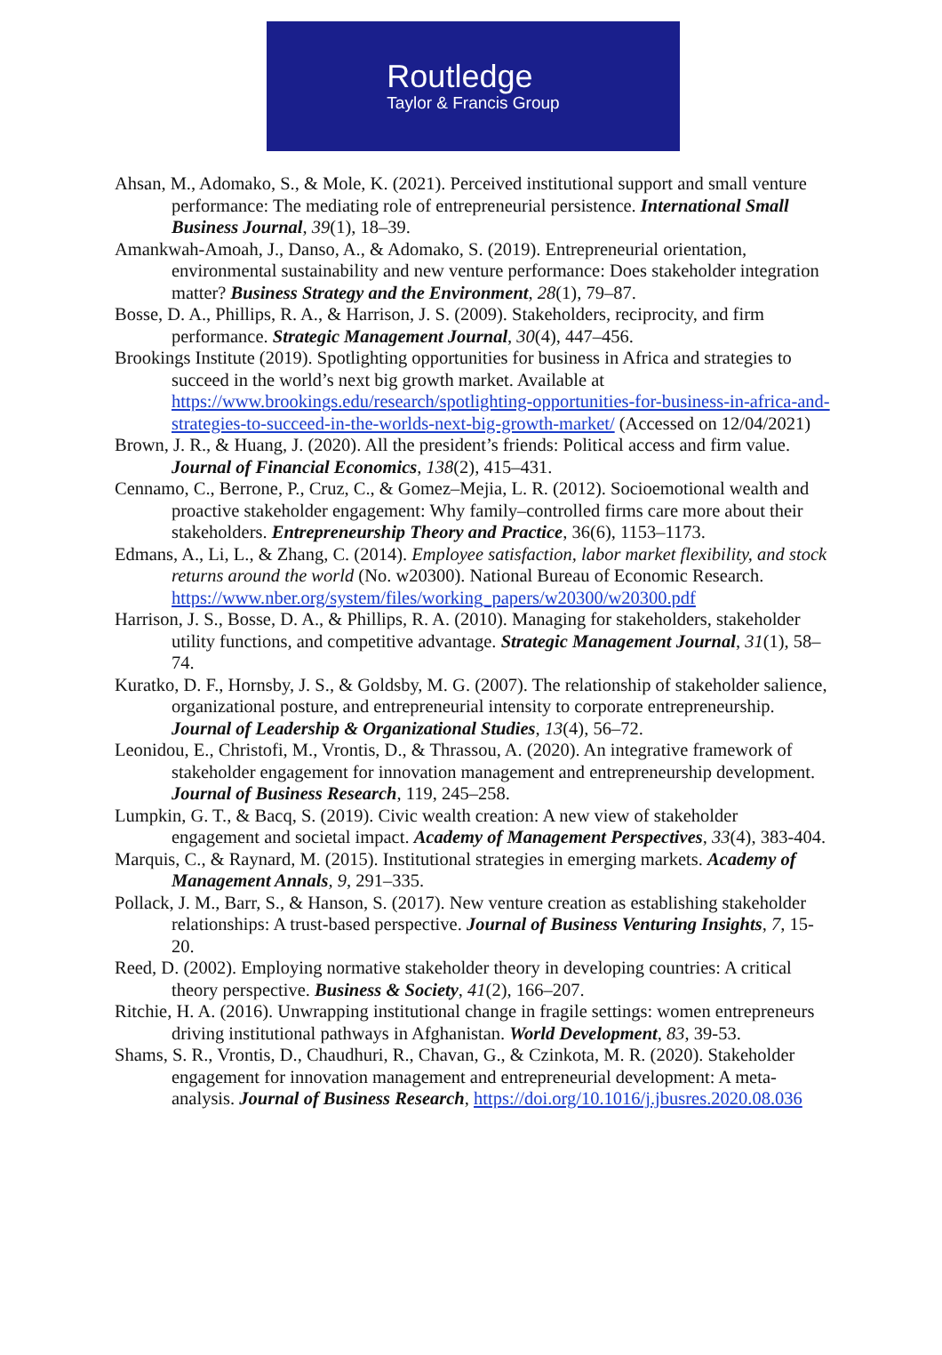Routledge
Taylor & Francis Group
Ahsan, M., Adomako, S., & Mole, K. (2021). Perceived institutional support and small venture performance: The mediating role of entrepreneurial persistence. International Small Business Journal, 39(1), 18–39.
Amankwah-Amoah, J., Danso, A., & Adomako, S. (2019). Entrepreneurial orientation, environmental sustainability and new venture performance: Does stakeholder integration matter? Business Strategy and the Environment, 28(1), 79–87.
Bosse, D. A., Phillips, R. A., & Harrison, J. S. (2009). Stakeholders, reciprocity, and firm performance. Strategic Management Journal, 30(4), 447–456.
Brookings Institute (2019). Spotlighting opportunities for business in Africa and strategies to succeed in the world’s next big growth market. Available at https://www.brookings.edu/research/spotlighting-opportunities-for-business-in-africa-and-strategies-to-succeed-in-the-worlds-next-big-growth-market/ (Accessed on 12/04/2021)
Brown, J. R., & Huang, J. (2020). All the president’s friends: Political access and firm value. Journal of Financial Economics, 138(2), 415–431.
Cennamo, C., Berrone, P., Cruz, C., & Gomez–Mejia, L. R. (2012). Socioemotional wealth and proactive stakeholder engagement: Why family–controlled firms care more about their stakeholders. Entrepreneurship Theory and Practice, 36(6), 1153–1173.
Edmans, A., Li, L., & Zhang, C. (2014). Employee satisfaction, labor market flexibility, and stock returns around the world (No. w20300). National Bureau of Economic Research. https://www.nber.org/system/files/working_papers/w20300/w20300.pdf
Harrison, J. S., Bosse, D. A., & Phillips, R. A. (2010). Managing for stakeholders, stakeholder utility functions, and competitive advantage. Strategic Management Journal, 31(1), 58–74.
Kuratko, D. F., Hornsby, J. S., & Goldsby, M. G. (2007). The relationship of stakeholder salience, organizational posture, and entrepreneurial intensity to corporate entrepreneurship. Journal of Leadership & Organizational Studies, 13(4), 56–72.
Leonidou, E., Christofi, M., Vrontis, D., & Thrassou, A. (2020). An integrative framework of stakeholder engagement for innovation management and entrepreneurship development. Journal of Business Research, 119, 245–258.
Lumpkin, G. T., & Bacq, S. (2019). Civic wealth creation: A new view of stakeholder engagement and societal impact. Academy of Management Perspectives, 33(4), 383-404.
Marquis, C., & Raynard, M. (2015). Institutional strategies in emerging markets. Academy of Management Annals, 9, 291–335.
Pollack, J. M., Barr, S., & Hanson, S. (2017). New venture creation as establishing stakeholder relationships: A trust-based perspective. Journal of Business Venturing Insights, 7, 15-20.
Reed, D. (2002). Employing normative stakeholder theory in developing countries: A critical theory perspective. Business & Society, 41(2), 166–207.
Ritchie, H. A. (2016). Unwrapping institutional change in fragile settings: women entrepreneurs driving institutional pathways in Afghanistan. World Development, 83, 39-53.
Shams, S. R., Vrontis, D., Chaudhuri, R., Chavan, G., & Czinkota, M. R. (2020). Stakeholder engagement for innovation management and entrepreneurial development: A meta-analysis. Journal of Business Research, https://doi.org/10.1016/j.jbusres.2020.08.036